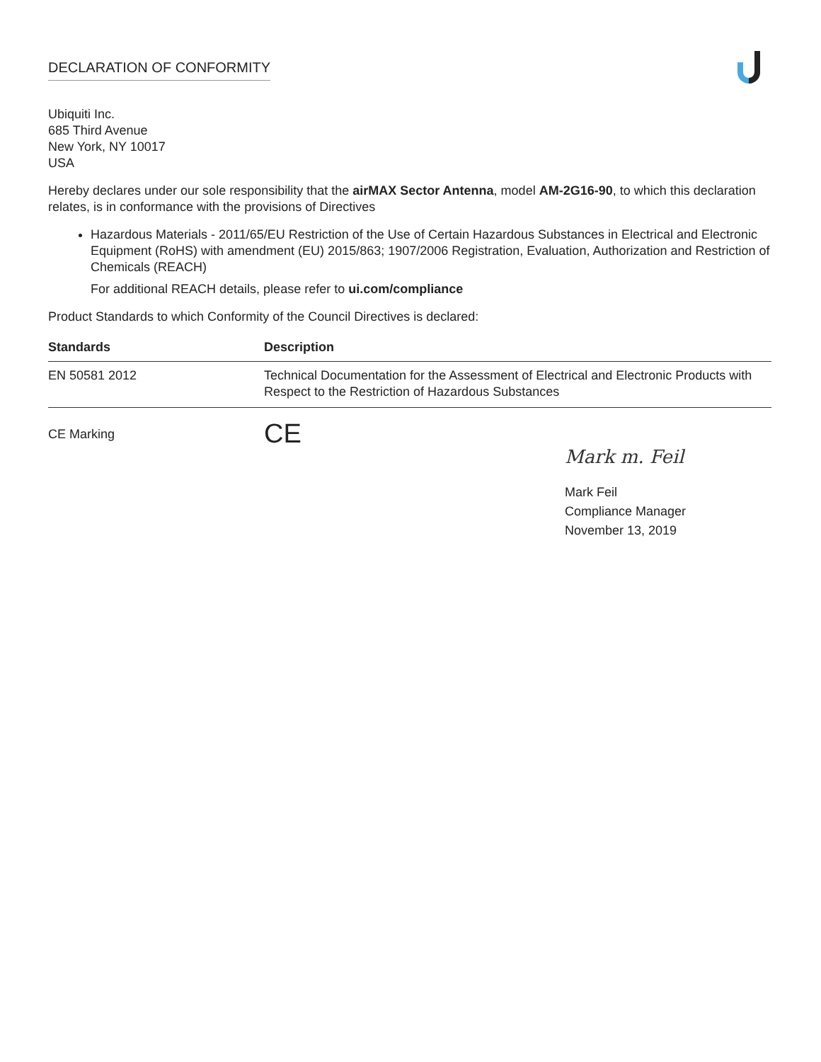DECLARATION OF CONFORMITY
Ubiquiti Inc.
685 Third Avenue
New York, NY 10017
USA
Hereby declares under our sole responsibility that the airMAX Sector Antenna, model AM-2G16-90, to which this declaration relates, is in conformance with the provisions of Directives
Hazardous Materials - 2011/65/EU Restriction of the Use of Certain Hazardous Substances in Electrical and Electronic Equipment (RoHS) with amendment (EU) 2015/863; 1907/2006 Registration, Evaluation, Authorization and Restriction of Chemicals (REACH)
For additional REACH details, please refer to ui.com/compliance
Product Standards to which Conformity of the Council Directives is declared:
| Standards | Description |
| --- | --- |
| EN 50581 2012 | Technical Documentation for the Assessment of Electrical and Electronic Products with Respect to the Restriction of Hazardous Substances |
CE Marking
CE
Mark m. Feil
Mark Feil
Compliance Manager
November 13, 2019